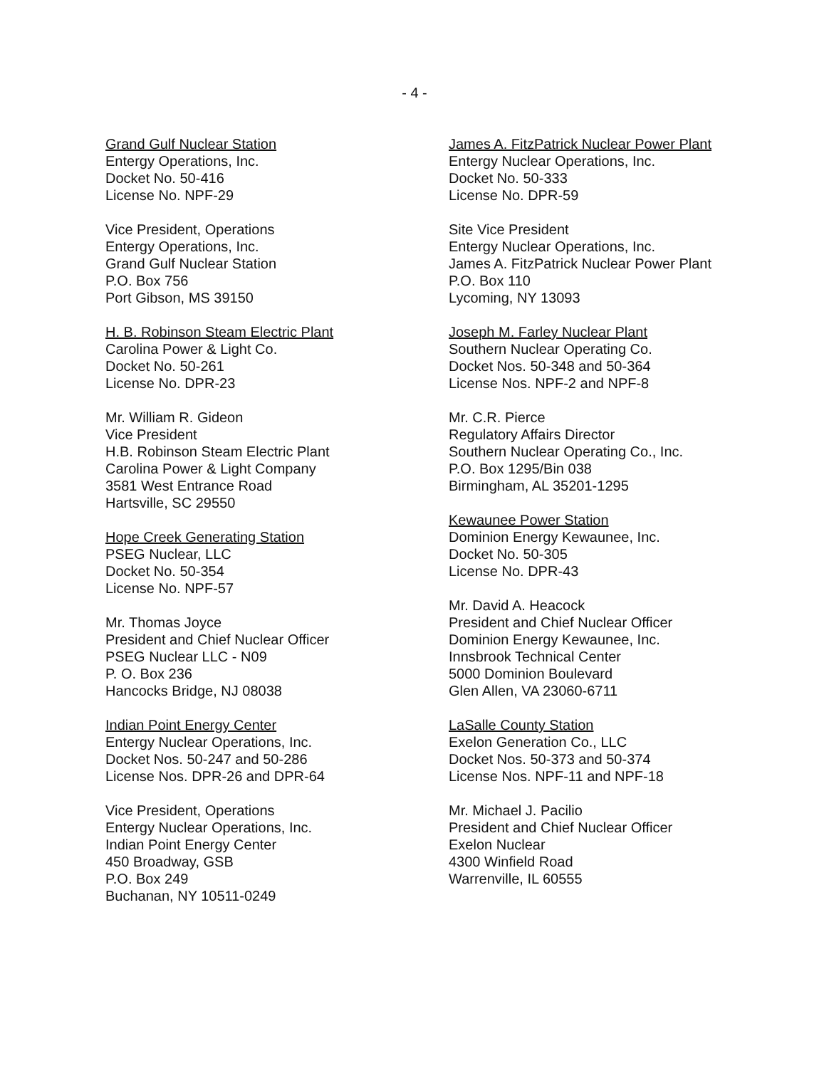- 4 -
Grand Gulf Nuclear Station
Entergy Operations, Inc.
Docket No. 50-416
License No. NPF-29
Vice President, Operations
Entergy Operations, Inc.
Grand Gulf Nuclear Station
P.O. Box 756
Port Gibson, MS 39150
H. B. Robinson Steam Electric Plant
Carolina Power & Light Co.
Docket No. 50-261
License No. DPR-23
Mr. William R. Gideon
Vice President
H.B. Robinson Steam Electric Plant
Carolina Power & Light Company
3581 West Entrance Road
Hartsville, SC 29550
Hope Creek Generating Station
PSEG Nuclear, LLC
Docket No. 50-354
License No. NPF-57
Mr. Thomas Joyce
President and Chief Nuclear Officer
PSEG Nuclear LLC - N09
P. O. Box 236
Hancocks Bridge, NJ 08038
Indian Point Energy Center
Entergy Nuclear Operations, Inc.
Docket Nos. 50-247 and 50-286
License Nos. DPR-26 and DPR-64
Vice President, Operations
Entergy Nuclear Operations, Inc.
Indian Point Energy Center
450 Broadway, GSB
P.O. Box 249
Buchanan, NY 10511-0249
James A. FitzPatrick Nuclear Power Plant
Entergy Nuclear Operations, Inc.
Docket No. 50-333
License No. DPR-59
Site Vice President
Entergy Nuclear Operations, Inc.
James A. FitzPatrick Nuclear Power Plant
P.O. Box 110
Lycoming, NY 13093
Joseph M. Farley Nuclear Plant
Southern Nuclear Operating Co.
Docket Nos. 50-348 and 50-364
License Nos. NPF-2 and NPF-8
Mr. C.R. Pierce
Regulatory Affairs Director
Southern Nuclear Operating Co., Inc.
P.O. Box 1295/Bin 038
Birmingham, AL 35201-1295
Kewaunee Power Station
Dominion Energy Kewaunee, Inc.
Docket No. 50-305
License No. DPR-43
Mr. David A. Heacock
President and Chief Nuclear Officer
Dominion Energy Kewaunee, Inc.
Innsbrook Technical Center
5000 Dominion Boulevard
Glen Allen, VA 23060-6711
LaSalle County Station
Exelon Generation Co., LLC
Docket Nos. 50-373 and 50-374
License Nos. NPF-11 and NPF-18
Mr. Michael J. Pacilio
President and Chief Nuclear Officer
Exelon Nuclear
4300 Winfield Road
Warrenville, IL 60555